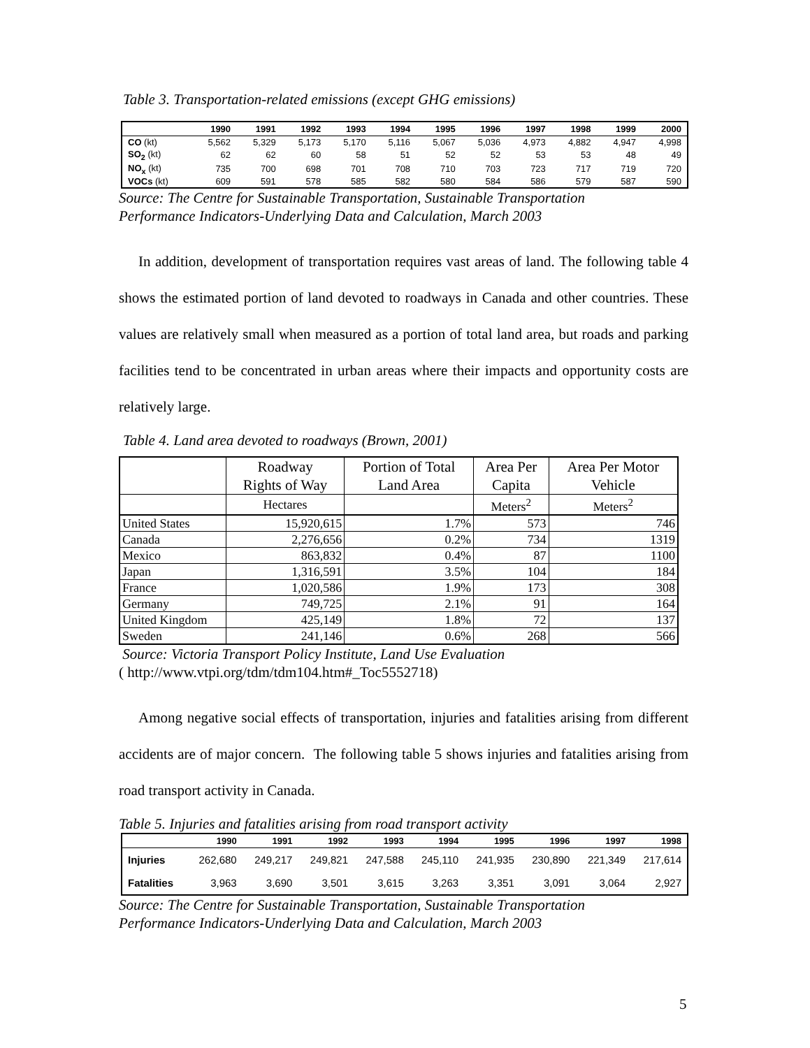Table 3. Transportation-related emissions (except GHG emissions)
| | 1990 | 1991 | 1992 | 1993 | 1994 | 1995 | 1996 | 1997 | 1998 | 1999 | 2000 |
| --- | --- | --- | --- | --- | --- | --- | --- | --- | --- | --- | --- |
| CO (kt) | 5,562 | 5,329 | 5,173 | 5,170 | 5,116 | 5,067 | 5,036 | 4,973 | 4,882 | 4,947 | 4,998 |
| SO<sub>2</sub> (kt) | 62 | 62 | 60 | 58 | 51 | 52 | 52 | 53 | 53 | 48 | 49 |
| NO<sub>x</sub> (kt) | 735 | 700 | 698 | 701 | 708 | 710 | 703 | 723 | 717 | 719 | 720 |
| VOCs (kt) | 609 | 591 | 578 | 585 | 582 | 580 | 584 | 586 | 579 | 587 | 590 |
Source: The Centre for Sustainable Transportation, Sustainable Transportation
Performance Indicators-Underlying Data and Calculation, March 2003
In addition, development of transportation requires vast areas of land. The following table 4 shows the estimated portion of land devoted to roadways in Canada and other countries. These values are relatively small when measured as a portion of total land area, but roads and parking facilities tend to be concentrated in urban areas where their impacts and opportunity costs are relatively large.
Table 4. Land area devoted to roadways (Brown, 2001)
| | Roadway Rights of Way | Portion of Total Land Area | Area Per Capita | Area Per Motor Vehicle |
| --- | --- | --- | --- | --- |
| | Hectares | | Meters<sup>2</sup> | Meters<sup>2</sup> |
| United States | 15,920,615 | 1.7% | 573 | 746 |
| Canada | 2,276,656 | 0.2% | 734 | 1319 |
| Mexico | 863,832 | 0.4% | 87 | 1100 |
| Japan | 1,316,591 | 3.5% | 104 | 184 |
| France | 1,020,586 | 1.9% | 173 | 308 |
| Germany | 749,725 | 2.1% | 91 | 164 |
| United Kingdom | 425,149 | 1.8% | 72 | 137 |
| Sweden | 241,146 | 0.6% | 268 | 566 |
Source: Victoria Transport Policy Institute, Land Use Evaluation
( http://www.vtpi.org/tdm/tdm104.htm#_Toc5552718)
Among negative social effects of transportation, injuries and fatalities arising from different accidents are of major concern. The following table 5 shows injuries and fatalities arising from road transport activity in Canada.
Table 5. Injuries and fatalities arising from road transport activity
| | 1990 | 1991 | 1992 | 1993 | 1994 | 1995 | 1996 | 1997 | 1998 |
| --- | --- | --- | --- | --- | --- | --- | --- | --- | --- |
| Injuries | 262,680 | 249,217 | 249,821 | 247,588 | 245,110 | 241,935 | 230,890 | 221,349 | 217,614 |
| Fatalities | 3,963 | 3,690 | 3,501 | 3,615 | 3,263 | 3,351 | 3,091 | 3,064 | 2,927 |
Source: The Centre for Sustainable Transportation, Sustainable Transportation
Performance Indicators-Underlying Data and Calculation, March 2003
5